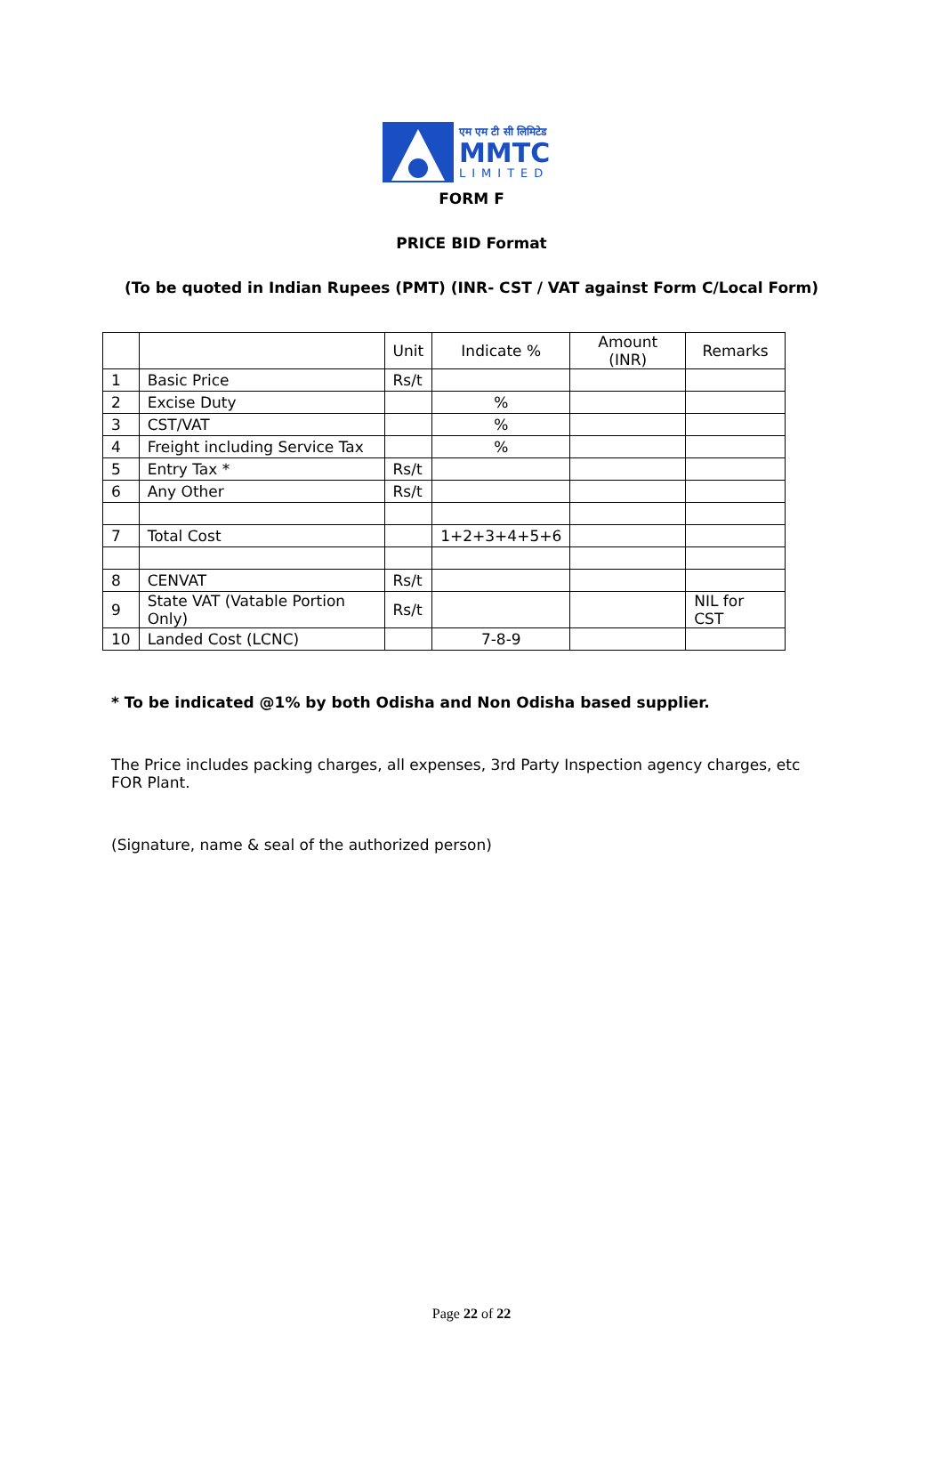एम एम टी सी लिमिटेड
MMTC
LIMITED
FORM F
PRICE BID Format
(To be quoted in Indian Rupees (PMT) (INR- CST / VAT against Form C/Local Form)
| | | Unit | Indicate % | Amount (INR) | Remarks |
| 1 | Basic Price | Rs/t | | | |
| 2 | Excise Duty | | % | | |
| 3 | CST/VAT | | % | | |
| 4 | Freight including Service Tax | | % | | |
| 5 | Entry Tax * | Rs/t | | | |
| 6 | Any Other | Rs/t | | | |
| 7 | Total Cost | | 1+2+3+4+5+6 | | |
| 8 | CENVAT | Rs/t | | | |
| 9 | State VAT (Vatable Portion Only) | Rs/t | | | NIL for CST |
| 10 | Landed Cost (LCNC) | | 7-8-9 | | |
* To be indicated @1% by both Odisha and Non Odisha based supplier.
The Price includes packing charges, all expenses, 3rd Party Inspection agency charges, etc FOR Plant.
(Signature, name & seal of the authorized person)
Page 22 of 22